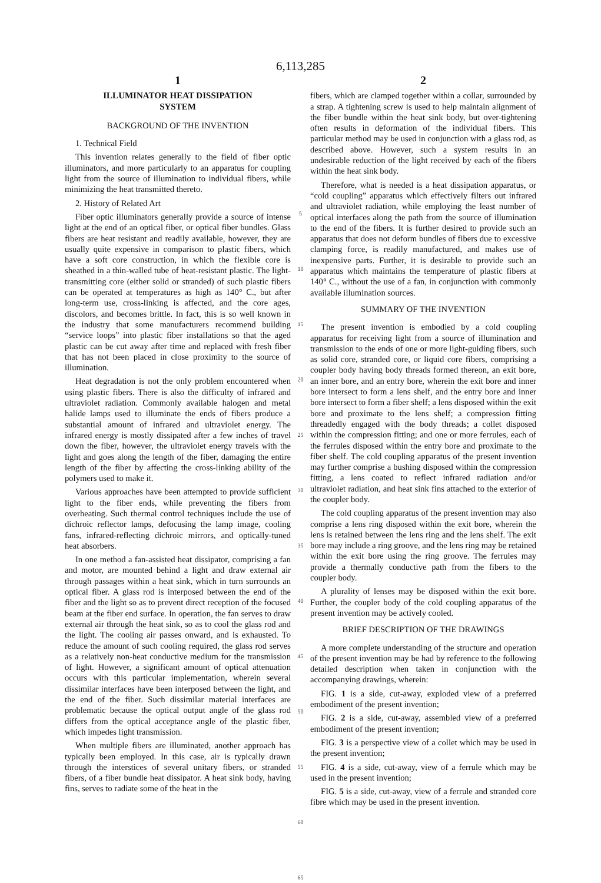6,113,285
1
ILLUMINATOR HEAT DISSIPATION
SYSTEM
BACKGROUND OF THE INVENTION
1. Technical Field
This invention relates generally to the field of fiber optic illuminators, and more particularly to an apparatus for coupling light from the source of illumination to individual fibers, while minimizing the heat transmitted thereto.
2. History of Related Art
Fiber optic illuminators generally provide a source of intense light at the end of an optical fiber, or optical fiber bundles. Glass fibers are heat resistant and readily available, however, they are usually quite expensive in comparison to plastic fibers, which have a soft core construction, in which the flexible core is sheathed in a thin-walled tube of heat-resistant plastic. The light-transmitting core (either solid or stranded) of such plastic fibers can be operated at temperatures as high as 140° C., but after long-term use, cross-linking is affected, and the core ages, discolors, and becomes brittle. In fact, this is so well known in the industry that some manufacturers recommend building “service loops” into plastic fiber installations so that the aged plastic can be cut away after time and replaced with fresh fiber that has not been placed in close proximity to the source of illumination.
Heat degradation is not the only problem encountered when using plastic fibers. There is also the difficulty of infrared and ultraviolet radiation. Commonly available halogen and metal halide lamps used to illuminate the ends of fibers produce a substantial amount of infrared and ultraviolet energy. The infrared energy is mostly dissipated after a few inches of travel down the fiber, however, the ultraviolet energy travels with the light and goes along the length of the fiber, damaging the entire length of the fiber by affecting the cross-linking ability of the polymers used to make it.
Various approaches have been attempted to provide sufficient light to the fiber ends, while preventing the fibers from overheating. Such thermal control techniques include the use of dichroic reflector lamps, defocusing the lamp image, cooling fans, infrared-reflecting dichroic mirrors, and optically-tuned heat absorbers.
In one method a fan-assisted heat dissipator, comprising a fan and motor, are mounted behind a light and draw external air through passages within a heat sink, which in turn surrounds an optical fiber. A glass rod is interposed between the end of the fiber and the light so as to prevent direct reception of the focused beam at the fiber end surface. In operation, the fan serves to draw external air through the heat sink, so as to cool the glass rod and the light. The cooling air passes onward, and is exhausted. To reduce the amount of such cooling required, the glass rod serves as a relatively non-heat conductive medium for the transmission of light. However, a significant amount of optical attenuation occurs with this particular implementation, wherein several dissimilar interfaces have been interposed between the light, and the end of the fiber. Such dissimilar material interfaces are problematic because the optical output angle of the glass rod differs from the optical acceptance angle of the plastic fiber, which impedes light transmission.
When multiple fibers are illuminated, another approach has typically been employed. In this case, air is typically drawn through the interstices of several unitary fibers, or stranded fibers, of a fiber bundle heat dissipator. A heat sink body, having fins, serves to radiate some of the heat in the
5
10
15
20
25
30
35
40
45
50
55
60
65
2
fibers, which are clamped together within a collar, surrounded by a strap. A tightening screw is used to help maintain alignment of the fiber bundle within the heat sink body, but over-tightening often results in deformation of the individual fibers. This particular method may be used in conjunction with a glass rod, as described above. However, such a system results in an undesirable reduction of the light received by each of the fibers within the heat sink body.
Therefore, what is needed is a heat dissipation apparatus, or “cold coupling” apparatus which effectively filters out infrared and ultraviolet radiation, while employing the least number of optical interfaces along the path from the source of illumination to the end of the fibers. It is further desired to provide such an apparatus that does not deform bundles of fibers due to excessive clamping force, is readily manufactured, and makes use of inexpensive parts. Further, it is desirable to provide such an apparatus which maintains the temperature of plastic fibers at 140° C., without the use of a fan, in conjunction with commonly available illumination sources.
SUMMARY OF THE INVENTION
The present invention is embodied by a cold coupling apparatus for receiving light from a source of illumination and transmission to the ends of one or more light-guiding fibers, such as solid core, stranded core, or liquid core fibers, comprising a coupler body having body threads formed thereon, an exit bore, an inner bore, and an entry bore, wherein the exit bore and inner bore intersect to form a lens shelf, and the entry bore and inner bore intersect to form a fiber shelf; a lens disposed within the exit bore and proximate to the lens shelf; a compression fitting threadedly engaged with the body threads; a collet disposed within the compression fitting; and one or more ferrules, each of the ferrules disposed within the entry bore and proximate to the fiber shelf. The cold coupling apparatus of the present invention may further comprise a bushing disposed within the compression fitting, a lens coated to reflect infrared radiation and/or ultraviolet radiation, and heat sink fins attached to the exterior of the coupler body.
The cold coupling apparatus of the present invention may also comprise a lens ring disposed within the exit bore, wherein the lens is retained between the lens ring and the lens shelf. The exit bore may include a ring groove, and the lens ring may be retained within the exit bore using the ring groove. The ferrules may provide a thermally conductive path from the fibers to the coupler body.
A plurality of lenses may be disposed within the exit bore. Further, the coupler body of the cold coupling apparatus of the present invention may be actively cooled.
BRIEF DESCRIPTION OF THE DRAWINGS
A more complete understanding of the structure and operation of the present invention may be had by reference to the following detailed description when taken in conjunction with the accompanying drawings, wherein:
FIG. 1 is a side, cut-away, exploded view of a preferred embodiment of the present invention;
FIG. 2 is a side, cut-away, assembled view of a preferred embodiment of the present invention;
FIG. 3 is a perspective view of a collet which may be used in the present invention;
FIG. 4 is a side, cut-away, view of a ferrule which may be used in the present invention;
FIG. 5 is a side, cut-away, view of a ferrule and stranded core fibre which may be used in the present invention.